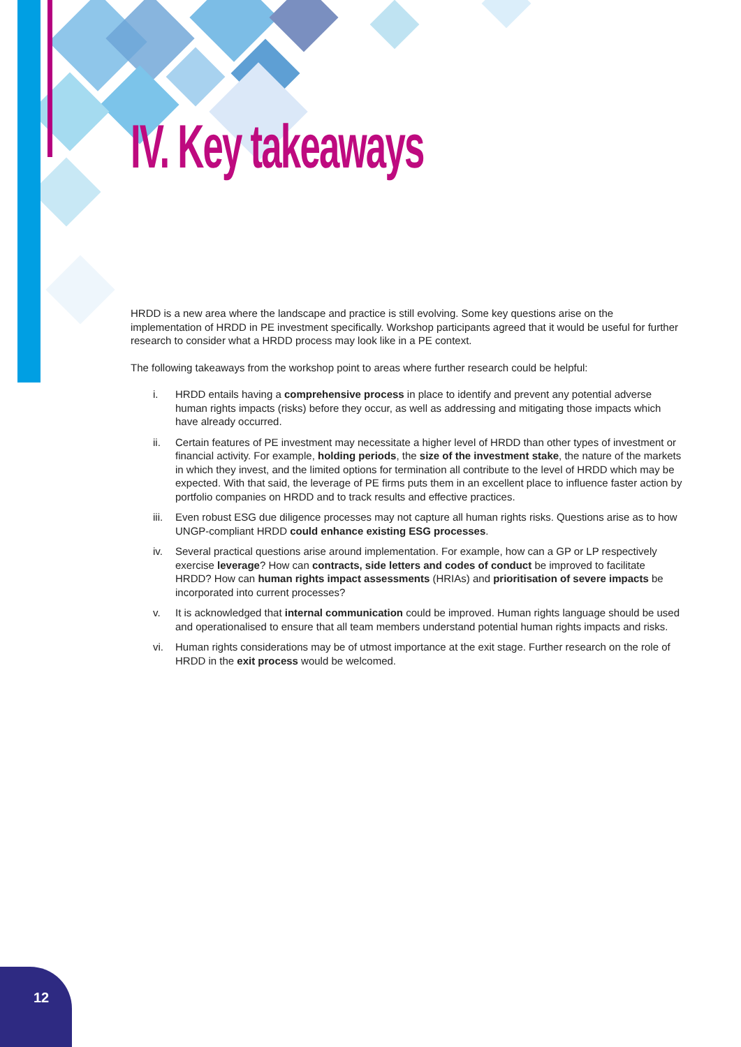IV. Key takeaways
HRDD is a new area where the landscape and practice is still evolving. Some key questions arise on the implementation of HRDD in PE investment specifically. Workshop participants agreed that it would be useful for further research to consider what a HRDD process may look like in a PE context.
The following takeaways from the workshop point to areas where further research could be helpful:
i. HRDD entails having a comprehensive process in place to identify and prevent any potential adverse human rights impacts (risks) before they occur, as well as addressing and mitigating those impacts which have already occurred.
ii. Certain features of PE investment may necessitate a higher level of HRDD than other types of investment or financial activity. For example, holding periods, the size of the investment stake, the nature of the markets in which they invest, and the limited options for termination all contribute to the level of HRDD which may be expected. With that said, the leverage of PE firms puts them in an excellent place to influence faster action by portfolio companies on HRDD and to track results and effective practices.
iii. Even robust ESG due diligence processes may not capture all human rights risks. Questions arise as to how UNGP-compliant HRDD could enhance existing ESG processes.
iv. Several practical questions arise around implementation. For example, how can a GP or LP respectively exercise leverage? How can contracts, side letters and codes of conduct be improved to facilitate HRDD? How can human rights impact assessments (HRIAs) and prioritisation of severe impacts be incorporated into current processes?
v. It is acknowledged that internal communication could be improved. Human rights language should be used and operationalised to ensure that all team members understand potential human rights impacts and risks.
vi. Human rights considerations may be of utmost importance at the exit stage. Further research on the role of HRDD in the exit process would be welcomed.
12